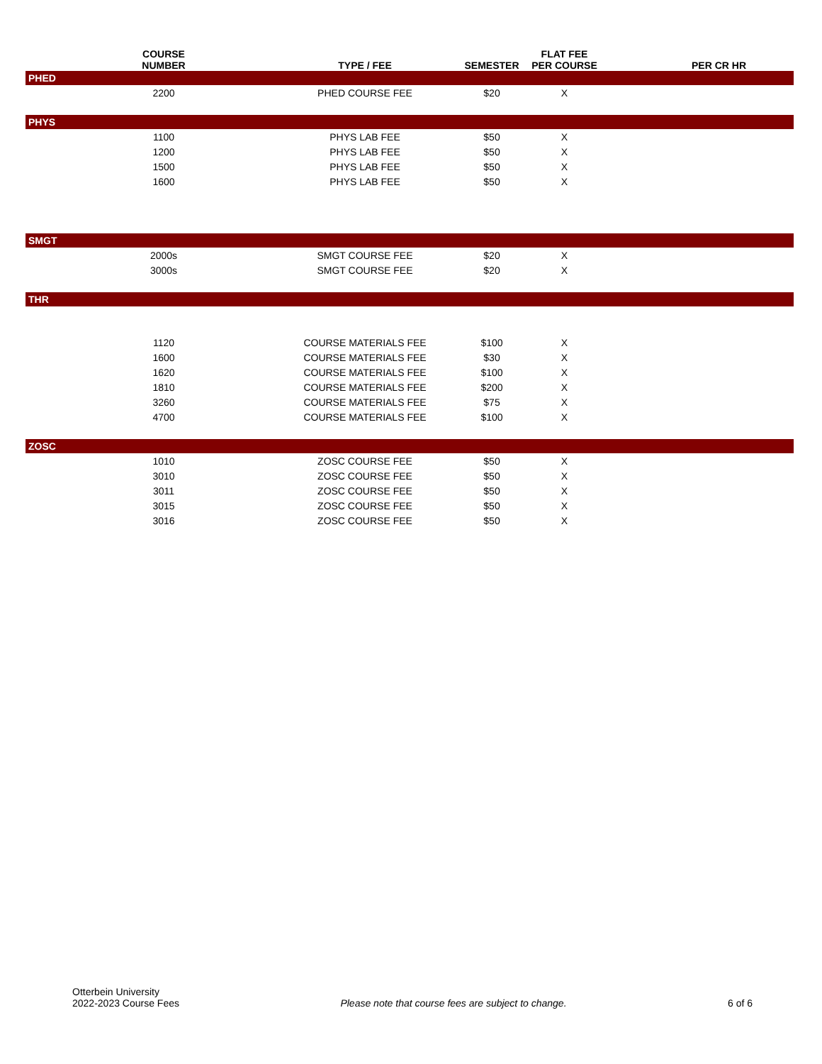| | COURSE NUMBER | TYPE / FEE | SEMESTER | FLAT FEE PER COURSE | | PER CR HR |
| --- | --- | --- | --- | --- | --- | --- |
| PHED | | | | | | |
| | 2200 | PHED COURSE FEE | $20 | X | | |
| PHYS | | | | | | |
| | 1100 | PHYS LAB FEE | $50 | X | | |
| | 1200 | PHYS LAB FEE | $50 | X | | |
| | 1500 | PHYS LAB FEE | $50 | X | | |
| | 1600 | PHYS LAB FEE | $50 | X | | |
| SMGT | | | | | | |
| | 2000s | SMGT COURSE FEE | $20 | X | | |
| | 3000s | SMGT COURSE FEE | $20 | X | | |
| THR | | | | | | |
| | 1120 | COURSE MATERIALS FEE | $100 | X | | |
| | 1600 | COURSE MATERIALS FEE | $30 | X | | |
| | 1620 | COURSE MATERIALS FEE | $100 | X | | |
| | 1810 | COURSE MATERIALS FEE | $200 | X | | |
| | 3260 | COURSE MATERIALS FEE | $75 | X | | |
| | 4700 | COURSE MATERIALS FEE | $100 | X | | |
| ZOSC | | | | | | |
| | 1010 | ZOSC COURSE FEE | $50 | X | | |
| | 3010 | ZOSC COURSE FEE | $50 | X | | |
| | 3011 | ZOSC COURSE FEE | $50 | X | | |
| | 3015 | ZOSC COURSE FEE | $50 | X | | |
| | 3016 | ZOSC COURSE FEE | $50 | X | | |
Otterbein University
2022-2023 Course Fees
Please note that course fees are subject to change.
6 of 6